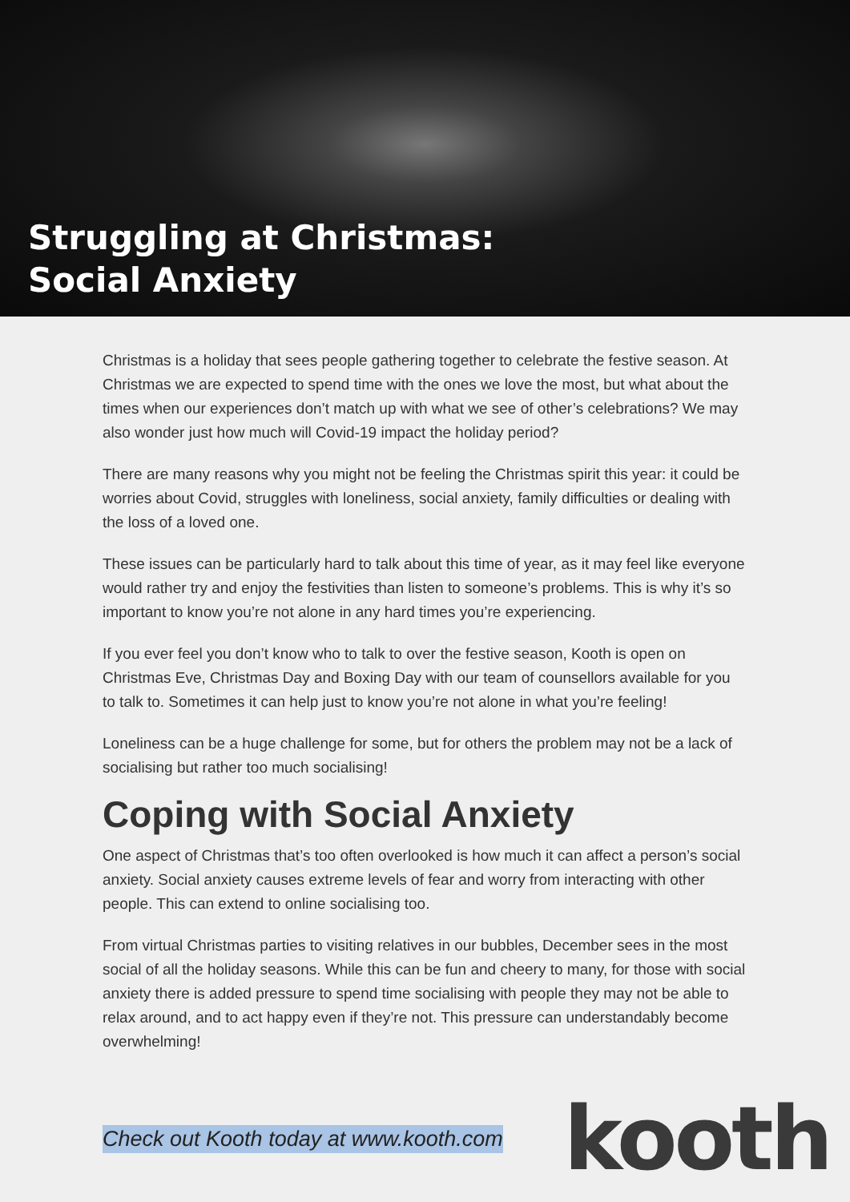Struggling at Christmas:
Social Anxiety
Christmas is a holiday that sees people gathering together to celebrate the festive season. At Christmas we are expected to spend time with the ones we love the most, but what about the times when our experiences don’t match up with what we see of other’s celebrations? We may also wonder just how much will Covid-19 impact the holiday period?
There are many reasons why you might not be feeling the Christmas spirit this year: it could be worries about Covid, struggles with loneliness, social anxiety, family difficulties or dealing with the loss of a loved one.
These issues can be particularly hard to talk about this time of year, as it may feel like everyone would rather try and enjoy the festivities than listen to someone’s problems. This is why it’s so important to know you’re not alone in any hard times you’re experiencing.
If you ever feel you don’t know who to talk to over the festive season, Kooth is open on Christmas Eve, Christmas Day and Boxing Day with our team of counsellors available for you to talk to. Sometimes it can help just to know you’re not alone in what you’re feeling!
Loneliness can be a huge challenge for some, but for others the problem may not be a lack of socialising but rather too much socialising!
Coping with Social Anxiety
One aspect of Christmas that’s too often overlooked is how much it can affect a person’s social anxiety. Social anxiety causes extreme levels of fear and worry from interacting with other people. This can extend to online socialising too.
From virtual Christmas parties to visiting relatives in our bubbles, December sees in the most social of all the holiday seasons. While this can be fun and cheery to many, for those with social anxiety there is added pressure to spend time socialising with people they may not be able to relax around, and to act happy even if they’re not. This pressure can understandably become overwhelming!
Check out Kooth today at www.kooth.com kooth